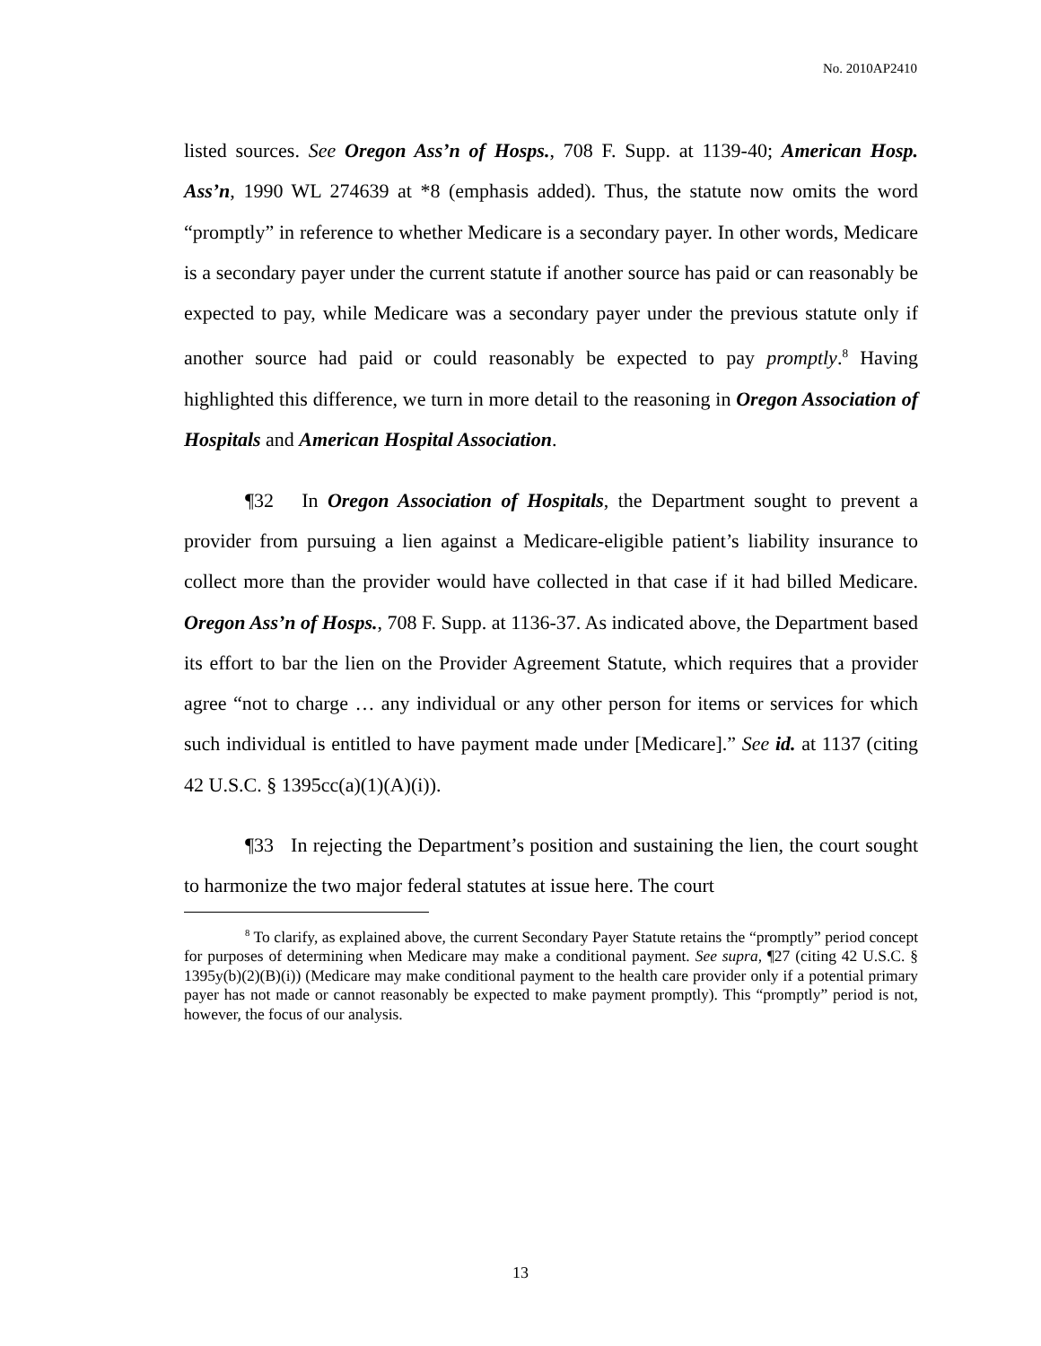No. 2010AP2410
listed sources. See Oregon Ass’n of Hosps., 708 F. Supp. at 1139-40; American Hosp. Ass’n, 1990 WL 274639 at *8 (emphasis added). Thus, the statute now omits the word “promptly” in reference to whether Medicare is a secondary payer. In other words, Medicare is a secondary payer under the current statute if another source has paid or can reasonably be expected to pay, while Medicare was a secondary payer under the previous statute only if another source had paid or could reasonably be expected to pay promptly.<sup>8</sup> Having highlighted this difference, we turn in more detail to the reasoning in Oregon Association of Hospitals and American Hospital Association.
¶32 In Oregon Association of Hospitals, the Department sought to prevent a provider from pursuing a lien against a Medicare-eligible patient’s liability insurance to collect more than the provider would have collected in that case if it had billed Medicare. Oregon Ass’n of Hosps., 708 F. Supp. at 1136-37. As indicated above, the Department based its effort to bar the lien on the Provider Agreement Statute, which requires that a provider agree “not to charge … any individual or any other person for items or services for which such individual is entitled to have payment made under [Medicare].” See id. at 1137 (citing 42 U.S.C. § 1395cc(a)(1)(A)(i)).
¶33 In rejecting the Department’s position and sustaining the lien, the court sought to harmonize the two major federal statutes at issue here. The court
<sup>8</sup> To clarify, as explained above, the current Secondary Payer Statute retains the “promptly” period concept for purposes of determining when Medicare may make a conditional payment. See supra, ¶27 (citing 42 U.S.C. § 1395y(b)(2)(B)(i)) (Medicare may make conditional payment to the health care provider only if a potential primary payer has not made or cannot reasonably be expected to make payment promptly). This “promptly” period is not, however, the focus of our analysis.
13